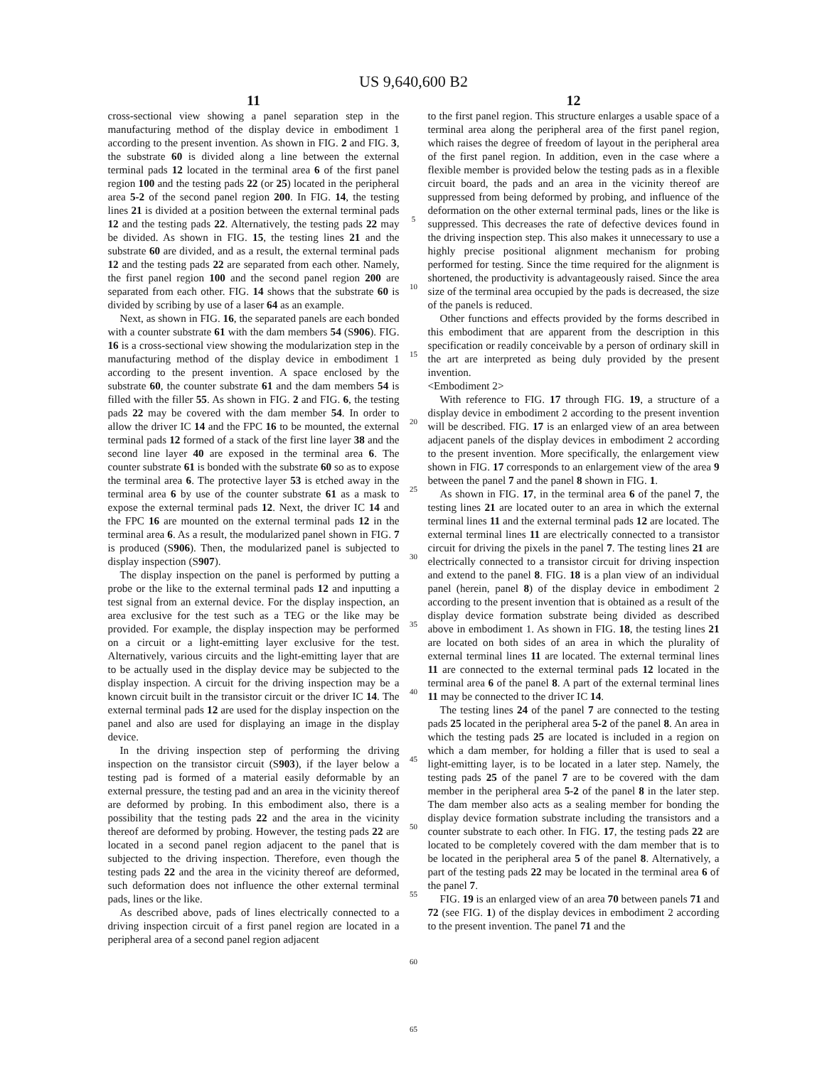US 9,640,600 B2
11
cross-sectional view showing a panel separation step in the manufacturing method of the display device in embodiment 1 according to the present invention. As shown in FIG. 2 and FIG. 3, the substrate 60 is divided along a line between the external terminal pads 12 located in the terminal area 6 of the first panel region 100 and the testing pads 22 (or 25) located in the peripheral area 5-2 of the second panel region 200. In FIG. 14, the testing lines 21 is divided at a position between the external terminal pads 12 and the testing pads 22. Alternatively, the testing pads 22 may be divided. As shown in FIG. 15, the testing lines 21 and the substrate 60 are divided, and as a result, the external terminal pads 12 and the testing pads 22 are separated from each other. Namely, the first panel region 100 and the second panel region 200 are separated from each other. FIG. 14 shows that the substrate 60 is divided by scribing by use of a laser 64 as an example.
Next, as shown in FIG. 16, the separated panels are each bonded with a counter substrate 61 with the dam members 54 (S906). FIG. 16 is a cross-sectional view showing the modularization step in the manufacturing method of the display device in embodiment 1 according to the present invention. A space enclosed by the substrate 60, the counter substrate 61 and the dam members 54 is filled with the filler 55. As shown in FIG. 2 and FIG. 6, the testing pads 22 may be covered with the dam member 54. In order to allow the driver IC 14 and the FPC 16 to be mounted, the external terminal pads 12 formed of a stack of the first line layer 38 and the second line layer 40 are exposed in the terminal area 6. The counter substrate 61 is bonded with the substrate 60 so as to expose the terminal area 6. The protective layer 53 is etched away in the terminal area 6 by use of the counter substrate 61 as a mask to expose the external terminal pads 12. Next, the driver IC 14 and the FPC 16 are mounted on the external terminal pads 12 in the terminal area 6. As a result, the modularized panel shown in FIG. 7 is produced (S906). Then, the modularized panel is subjected to display inspection (S907).
The display inspection on the panel is performed by putting a probe or the like to the external terminal pads 12 and inputting a test signal from an external device. For the display inspection, an area exclusive for the test such as a TEG or the like may be provided. For example, the display inspection may be performed on a circuit or a light-emitting layer exclusive for the test. Alternatively, various circuits and the light-emitting layer that are to be actually used in the display device may be subjected to the display inspection. A circuit for the driving inspection may be a known circuit built in the transistor circuit or the driver IC 14. The external terminal pads 12 are used for the display inspection on the panel and also are used for displaying an image in the display device.
In the driving inspection step of performing the driving inspection on the transistor circuit (S903), if the layer below a testing pad is formed of a material easily deformable by an external pressure, the testing pad and an area in the vicinity thereof are deformed by probing. In this embodiment also, there is a possibility that the testing pads 22 and the area in the vicinity thereof are deformed by probing. However, the testing pads 22 are located in a second panel region adjacent to the panel that is subjected to the driving inspection. Therefore, even though the testing pads 22 and the area in the vicinity thereof are deformed, such deformation does not influence the other external terminal pads, lines or the like.
As described above, pads of lines electrically connected to a driving inspection circuit of a first panel region are located in a peripheral area of a second panel region adjacent
5
10
15
20
25
30
35
40
45
50
55
60
65
12
to the first panel region. This structure enlarges a usable space of a terminal area along the peripheral area of the first panel region, which raises the degree of freedom of layout in the peripheral area of the first panel region. In addition, even in the case where a flexible member is provided below the testing pads as in a flexible circuit board, the pads and an area in the vicinity thereof are suppressed from being deformed by probing, and influence of the deformation on the other external terminal pads, lines or the like is suppressed. This decreases the rate of defective devices found in the driving inspection step. This also makes it unnecessary to use a highly precise positional alignment mechanism for probing performed for testing. Since the time required for the alignment is shortened, the productivity is advantageously raised. Since the area size of the terminal area occupied by the pads is decreased, the size of the panels is reduced.
Other functions and effects provided by the forms described in this embodiment that are apparent from the description in this specification or readily conceivable by a person of ordinary skill in the art are interpreted as being duly provided by the present invention.
<Embodiment 2>
With reference to FIG. 17 through FIG. 19, a structure of a display device in embodiment 2 according to the present invention will be described. FIG. 17 is an enlarged view of an area between adjacent panels of the display devices in embodiment 2 according to the present invention. More specifically, the enlargement view shown in FIG. 17 corresponds to an enlargement view of the area 9 between the panel 7 and the panel 8 shown in FIG. 1.
As shown in FIG. 17, in the terminal area 6 of the panel 7, the testing lines 21 are located outer to an area in which the external terminal lines 11 and the external terminal pads 12 are located. The external terminal lines 11 are electrically connected to a transistor circuit for driving the pixels in the panel 7. The testing lines 21 are electrically connected to a transistor circuit for driving inspection and extend to the panel 8. FIG. 18 is a plan view of an individual panel (herein, panel 8) of the display device in embodiment 2 according to the present invention that is obtained as a result of the display device formation substrate being divided as described above in embodiment 1. As shown in FIG. 18, the testing lines 21 are located on both sides of an area in which the plurality of external terminal lines 11 are located. The external terminal lines 11 are connected to the external terminal pads 12 located in the terminal area 6 of the panel 8. A part of the external terminal lines 11 may be connected to the driver IC 14.
The testing lines 24 of the panel 7 are connected to the testing pads 25 located in the peripheral area 5-2 of the panel 8. An area in which the testing pads 25 are located is included in a region on which a dam member, for holding a filler that is used to seal a light-emitting layer, is to be located in a later step. Namely, the testing pads 25 of the panel 7 are to be covered with the dam member in the peripheral area 5-2 of the panel 8 in the later step. The dam member also acts as a sealing member for bonding the display device formation substrate including the transistors and a counter substrate to each other. In FIG. 17, the testing pads 22 are located to be completely covered with the dam member that is to be located in the peripheral area 5 of the panel 8. Alternatively, a part of the testing pads 22 may be located in the terminal area 6 of the panel 7.
FIG. 19 is an enlarged view of an area 70 between panels 71 and 72 (see FIG. 1) of the display devices in embodiment 2 according to the present invention. The panel 71 and the